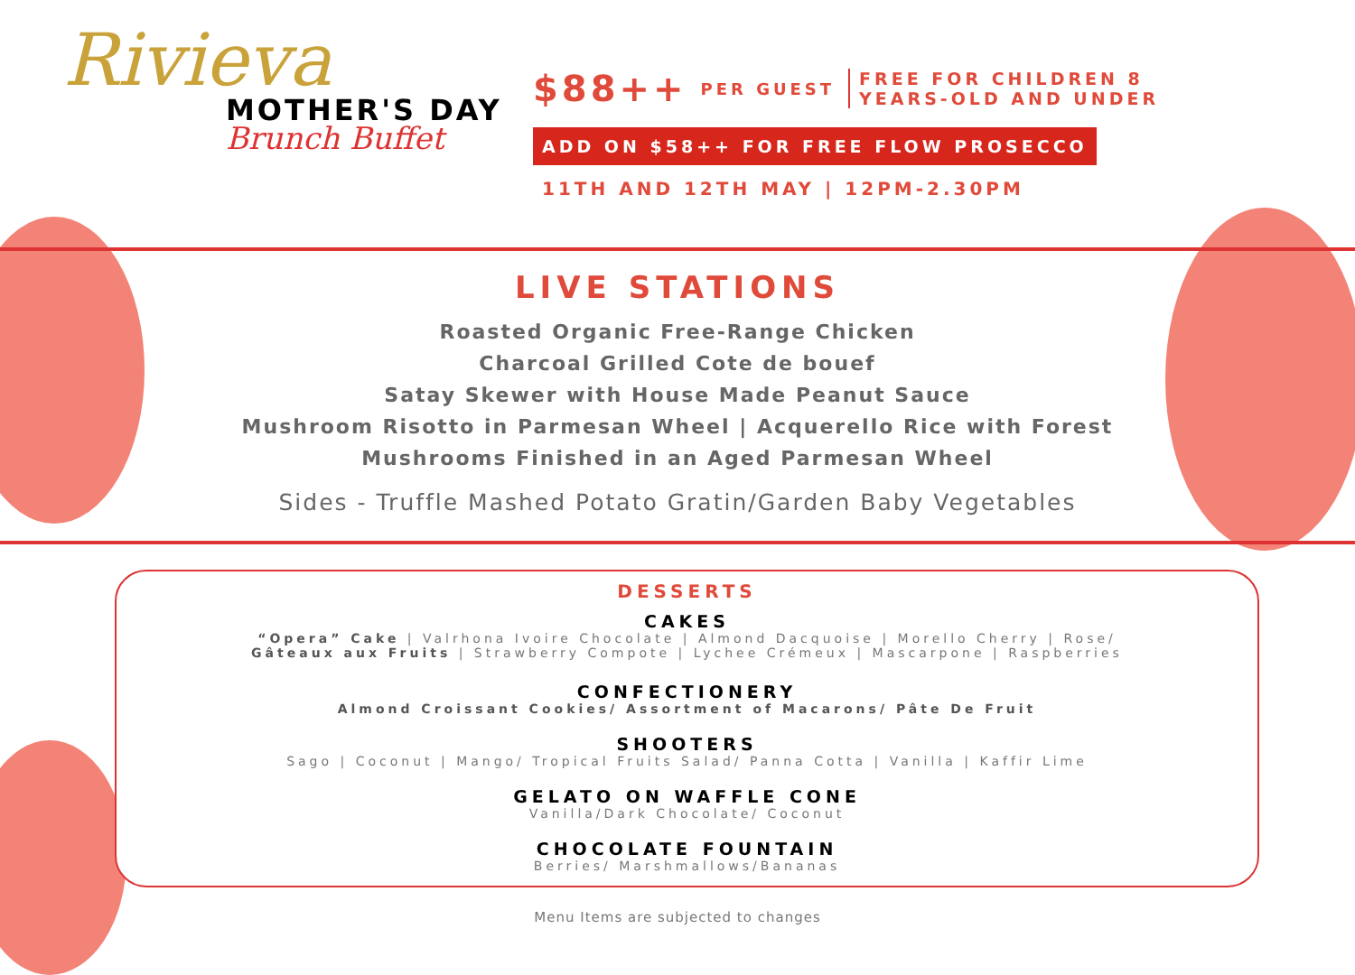Rivieva
MOTHER'S DAY
Brunch Buffet
$88++ PER GUEST FREE FOR CHILDREN 8
YEARS-OLD AND UNDER
ADD ON $58++ FOR FREE FLOW PROSECCO
11TH AND 12TH MAY | 12PM-2.30PM
LIVE STATIONS
Roasted Organic Free-Range Chicken
Charcoal Grilled Cote de bouef
Satay Skewer with House Made Peanut Sauce
Mushroom Risotto in Parmesan Wheel | Acquerello Rice with Forest
Mushrooms Finished in an Aged Parmesan Wheel
Sides - Truffle Mashed Potato Gratin/Garden Baby Vegetables
DESSERTS
CAKES
“Opera” Cake | Valrhona Ivoire Chocolate | Almond Dacquoise | Morello Cherry | Rose/
Gâteaux aux Fruits | Strawberry Compote | Lychee Crémeux | Mascarpone | Raspberries
CONFECTIONERY
Almond Croissant Cookies/ Assortment of Macarons/ Pâte De Fruit
SHOOTERS
Sago | Coconut | Mango/ Tropical Fruits Salad/ Panna Cotta | Vanilla | Kaffir Lime
GELATO ON WAFFLE CONE
Vanilla/Dark Chocolate/ Coconut
CHOCOLATE FOUNTAIN
Berries/ Marshmallows/Bananas
Menu Items are subjected to changes